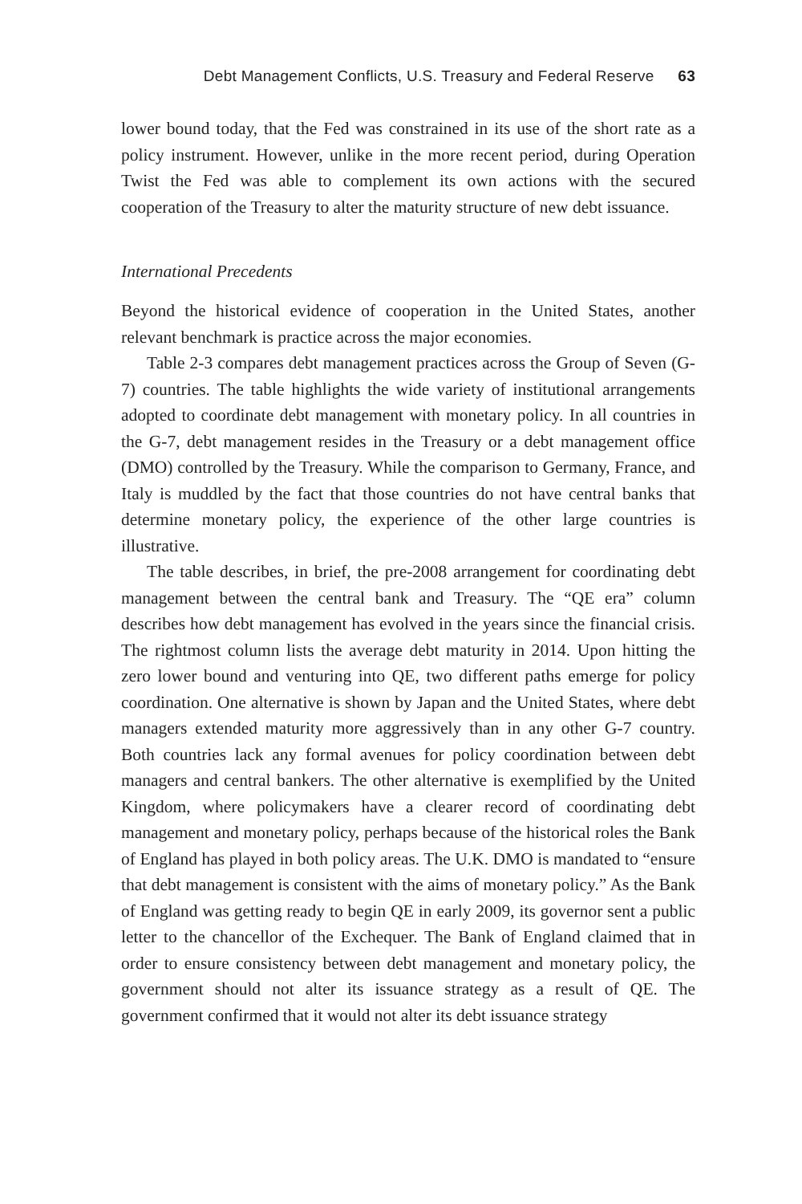Debt Management Conflicts, U.S. Treasury and Federal Reserve 63
lower bound today, that the Fed was constrained in its use of the short rate as a policy instrument. However, unlike in the more recent period, during Operation Twist the Fed was able to complement its own actions with the secured cooperation of the Treasury to alter the maturity structure of new debt issuance.
International Precedents
Beyond the historical evidence of cooperation in the United States, another relevant benchmark is practice across the major economies.
Table 2-3 compares debt management practices across the Group of Seven (G-7) countries. The table highlights the wide variety of institutional arrangements adopted to coordinate debt management with monetary policy. In all countries in the G-7, debt management resides in the Treasury or a debt management office (DMO) controlled by the Treasury. While the comparison to Germany, France, and Italy is muddled by the fact that those countries do not have central banks that determine monetary policy, the experience of the other large countries is illustrative.
The table describes, in brief, the pre-2008 arrangement for coordinating debt management between the central bank and Treasury. The “QE era” column describes how debt management has evolved in the years since the financial crisis. The rightmost column lists the average debt maturity in 2014. Upon hitting the zero lower bound and venturing into QE, two different paths emerge for policy coordination. One alternative is shown by Japan and the United States, where debt managers extended maturity more aggressively than in any other G-7 country. Both countries lack any formal avenues for policy coordination between debt managers and central bankers. The other alternative is exemplified by the United Kingdom, where policymakers have a clearer record of coordinating debt management and monetary policy, perhaps because of the historical roles the Bank of England has played in both policy areas. The U.K. DMO is mandated to “ensure that debt management is consistent with the aims of monetary policy.” As the Bank of England was getting ready to begin QE in early 2009, its governor sent a public letter to the chancellor of the Exchequer. The Bank of England claimed that in order to ensure consistency between debt management and monetary policy, the government should not alter its issuance strategy as a result of QE. The government confirmed that it would not alter its debt issuance strategy